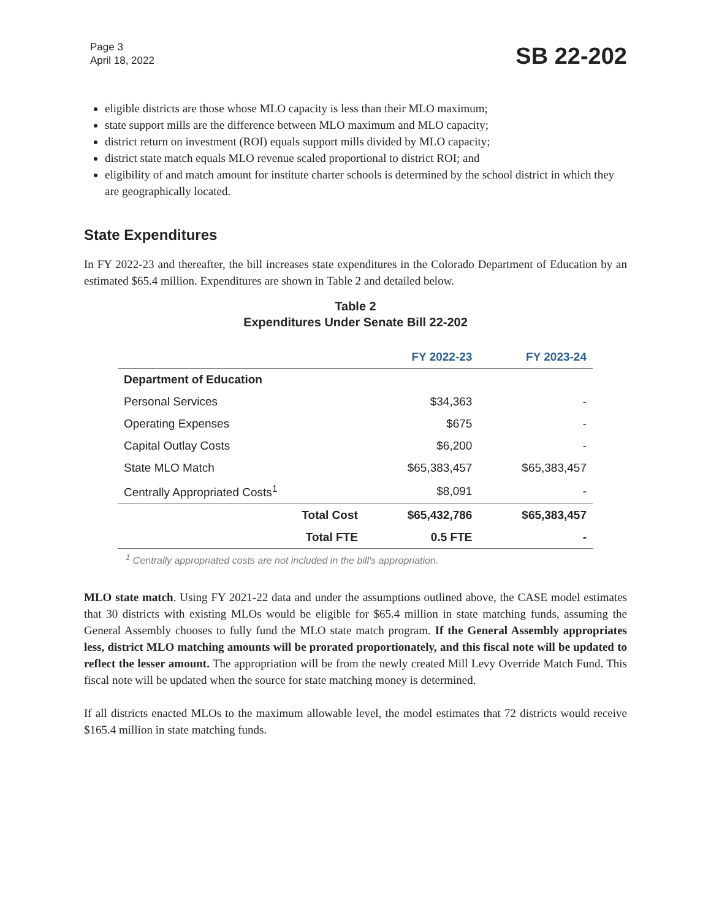Page 3
April 18, 2022
SB 22-202
eligible districts are those whose MLO capacity is less than their MLO maximum;
state support mills are the difference between MLO maximum and MLO capacity;
district return on investment (ROI) equals support mills divided by MLO capacity;
district state match equals MLO revenue scaled proportional to district ROI; and
eligibility of and match amount for institute charter schools is determined by the school district in which they are geographically located.
State Expenditures
In FY 2022-23 and thereafter, the bill increases state expenditures in the Colorado Department of Education by an estimated $65.4 million. Expenditures are shown in Table 2 and detailed below.
Table 2
Expenditures Under Senate Bill 22-202
| | | FY 2022-23 | FY 2023-24 |
| --- | --- | --- | --- |
| Department of Education | | | |
| Personal Services | | $34,363 | - |
| Operating Expenses | | $675 | - |
| Capital Outlay Costs | | $6,200 | - |
| State MLO Match | | $65,383,457 | $65,383,457 |
| Centrally Appropriated Costs<sup>1</sup> | | $8,091 | - |
| | Total Cost | $65,432,786 | $65,383,457 |
| | Total FTE | 0.5 FTE | - |
<sup>1</sup> Centrally appropriated costs are not included in the bill's appropriation.
MLO state match. Using FY 2021-22 data and under the assumptions outlined above, the CASE model estimates that 30 districts with existing MLOs would be eligible for $65.4 million in state matching funds, assuming the General Assembly chooses to fully fund the MLO state match program. If the General Assembly appropriates less, district MLO matching amounts will be prorated proportionately, and this fiscal note will be updated to reflect the lesser amount. The appropriation will be from the newly created Mill Levy Override Match Fund. This fiscal note will be updated when the source for state matching money is determined.
If all districts enacted MLOs to the maximum allowable level, the model estimates that 72 districts would receive $165.4 million in state matching funds.